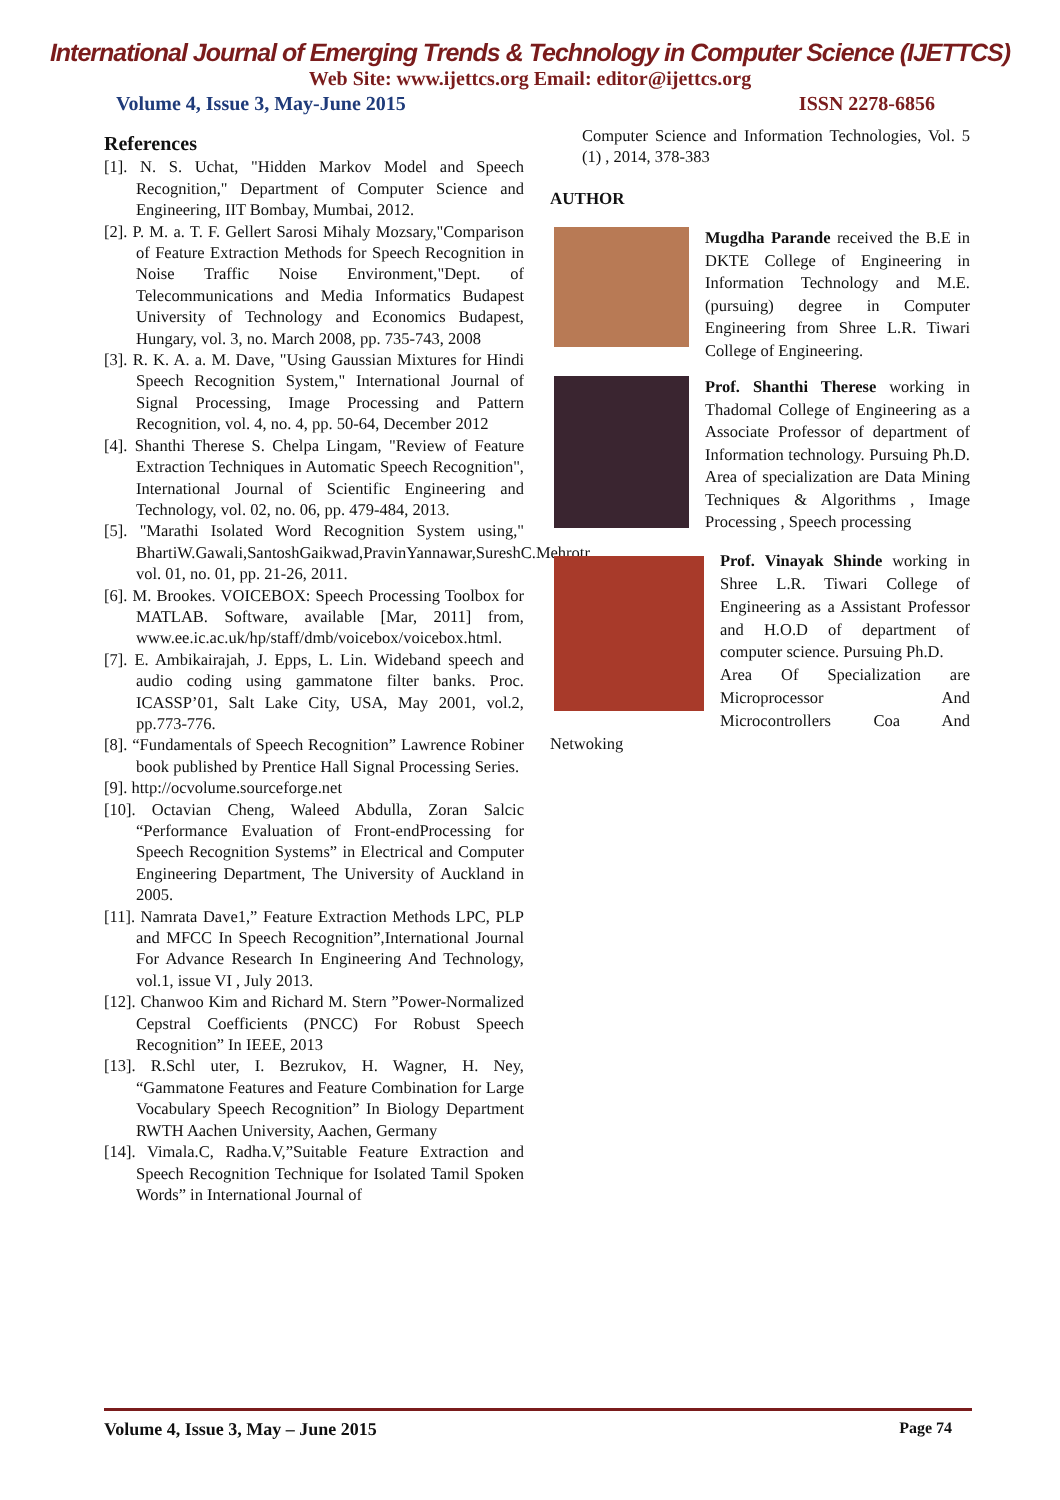International Journal of Emerging Trends & Technology in Computer Science (IJETTCS)
Web Site: www.ijettcs.org Email: editor@ijettcs.org
Volume 4, Issue 3, May-June 2015 ISSN 2278-6856
References
[1]. N. S. Uchat, "Hidden Markov Model and Speech Recognition," Department of Computer Science and Engineering, IIT Bombay, Mumbai, 2012.
[2]. P. M. a. T. F. Gellert Sarosi Mihaly Mozsary,"Comparison of Feature Extraction Methods for Speech Recognition in Noise Traffic Noise Environment,"Dept. of Telecommunications and Media Informatics Budapest University of Technology and Economics Budapest, Hungary, vol. 3, no. March 2008, pp. 735-743, 2008
[3]. R. K. A. a. M. Dave, "Using Gaussian Mixtures for Hindi Speech Recognition System," International Journal of Signal Processing, Image Processing and Pattern Recognition, vol. 4, no. 4, pp. 50-64, December 2012
[4]. Shanthi Therese S. Chelpa Lingam, "Review of Feature Extraction Techniques in Automatic Speech Recognition", International Journal of Scientific Engineering and Technology, vol. 02, no. 06, pp. 479-484, 2013.
[5]. "Marathi Isolated Word Recognition System using," BhartiW.Gawali,SantoshGaikwad,PravinYannawar,SureshC.Mehrotr, vol. 01, no. 01, pp. 21-26, 2011.
[6]. M. Brookes. VOICEBOX: Speech Processing Toolbox for MATLAB. Software, available [Mar, 2011] from, www.ee.ic.ac.uk/hp/staff/dmb/voicebox/voicebox.html.
[7]. E. Ambikairajah, J. Epps, L. Lin. Wideband speech and audio coding using gammatone filter banks. Proc. ICASSP’01, Salt Lake City, USA, May 2001, vol.2, pp.773-776.
[8]. “Fundamentals of Speech Recognition” Lawrence Robiner book published by Prentice Hall Signal Processing Series.
[9]. http://ocvolume.sourceforge.net
[10]. Octavian Cheng, Waleed Abdulla, Zoran Salcic “Performance Evaluation of Front-endProcessing for Speech Recognition Systems” in Electrical and Computer Engineering Department, The University of Auckland in 2005.
[11]. Namrata Dave1,” Feature Extraction Methods LPC, PLP and MFCC In Speech Recognition”,International Journal For Advance Research In Engineering And Technology, vol.1, issue VI , July 2013.
[12]. Chanwoo Kim and Richard M. Stern ”Power-Normalized Cepstral Coefficients (PNCC) For Robust Speech Recognition” In IEEE, 2013
[13]. R.Schl uter, I. Bezrukov, H. Wagner, H. Ney, “Gammatone Features and Feature Combination for Large Vocabulary Speech Recognition” In Biology Department RWTH Aachen University, Aachen, Germany
[14]. Vimala.C, Radha.V,”Suitable Feature Extraction and Speech Recognition Technique for Isolated Tamil Spoken Words” in International Journal of
Computer Science and Information Technologies, Vol. 5 (1) , 2014, 378-383
AUTHOR
Mugdha Parande received the B.E in DKTE College of Engineering in Information Technology and M.E.(pursuing) degree in Computer Engineering from Shree L.R. Tiwari College of Engineering.
Prof. Shanthi Therese working in Thadomal College of Engineering as a Associate Professor of department of Information technology. Pursuing Ph.D. Area of specialization are Data Mining Techniques & Algorithms , Image Processing , Speech processing
Prof. Vinayak Shinde working in Shree L.R. Tiwari College of Engineering as a Assistant Professor and H.O.D of department of computer science. Pursuing Ph.D.
Area Of Specialization are Microprocessor And Microcontrollers Coa And Netwoking
Volume 4, Issue 3, May – June 2015 Page 74